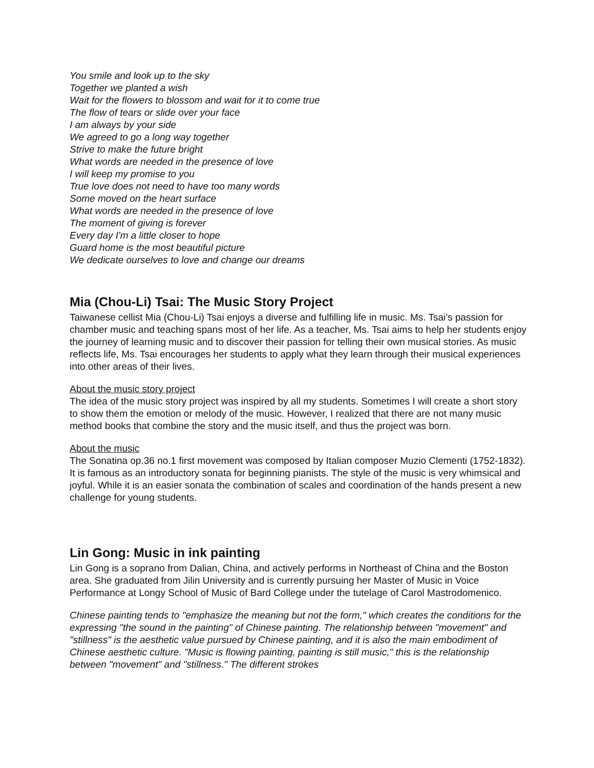You smile and look up to the sky
Together we planted a wish
Wait for the flowers to blossom and wait for it to come true
The flow of tears or slide over your face
I am always by your side
We agreed to go a long way together
Strive to make the future bright
What words are needed in the presence of love
I will keep my promise to you
True love does not need to have too many words
Some moved on the heart surface
What words are needed in the presence of love
The moment of giving is forever
Every day I'm a little closer to hope
Guard home is the most beautiful picture
We dedicate ourselves to love and change our dreams
Mia (Chou-Li) Tsai: The Music Story Project
Taiwanese cellist Mia (Chou-Li) Tsai enjoys a diverse and fulfilling life in music. Ms. Tsai’s passion for chamber music and teaching spans most of her life. As a teacher, Ms. Tsai aims to help her students enjoy the journey of learning music and to discover their passion for telling their own musical stories. As music reflects life, Ms. Tsai encourages her students to apply what they learn through their musical experiences into other areas of their lives.
About the music story project
The idea of the music story project was inspired by all my students. Sometimes I will create a short story to show them the emotion or melody of the music. However, I realized that there are not many music method books that combine the story and the music itself, and thus the project was born.
About the music
The Sonatina op.36 no.1 first movement was composed by Italian composer Muzio Clementi (1752-1832). It is famous as an introductory sonata for beginning pianists. The style of the music is very whimsical and joyful. While it is an easier sonata the combination of scales and coordination of the hands present a new challenge for young students.
Lin Gong: Music in ink painting
Lin Gong is a soprano from Dalian, China, and actively performs in Northeast of China and the Boston area. She graduated from Jilin University and is currently pursuing her Master of Music in Voice Performance at Longy School of Music of Bard College under the tutelage of Carol Mastrodomenico.
Chinese painting tends to "emphasize the meaning but not the form," which creates the conditions for the expressing "the sound in the painting" of Chinese painting. The relationship between "movement" and "stillness" is the aesthetic value pursued by Chinese painting, and it is also the main embodiment of Chinese aesthetic culture. "Music is flowing painting, painting is still music," this is the relationship between "movement" and "stillness." The different strokes